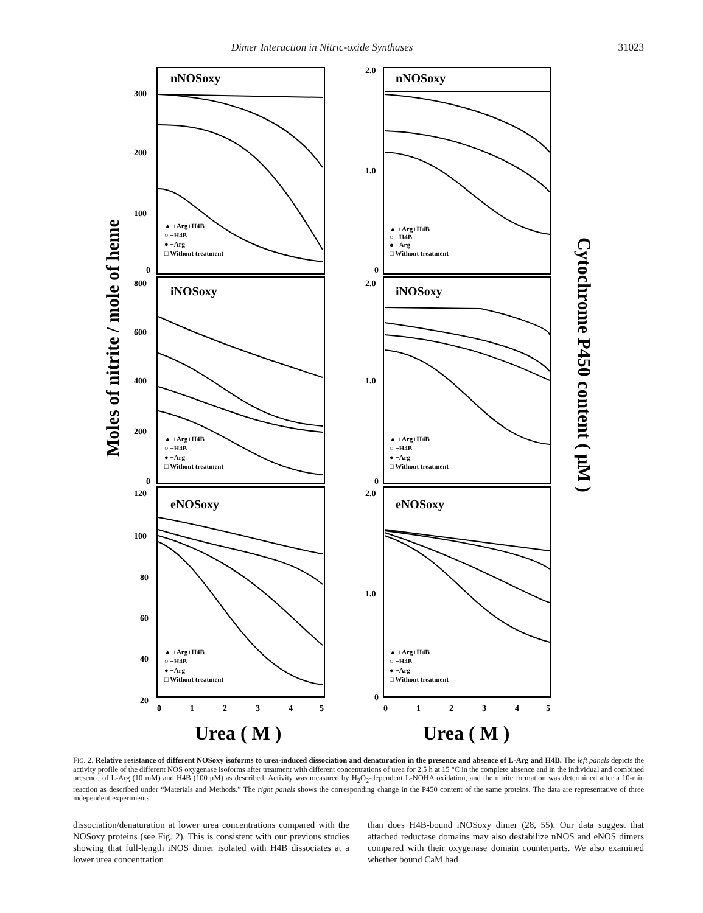Dimer Interaction in Nitric-oxide Synthases 31023
Moles of nitrite / mole of heme
Cytochrome P450 content ( μM )
nNOSoxy
iNOSoxy
eNOSoxy
nNOSoxy
iNOSoxy
eNOSoxy
300
200
100
0
800
600
400
200
0
120
100
80
60
40
20
2.0
1.0
0
2.0
1.0
0
2.0
1.0
0
0
1
2
3
4
5
0
1
2
3
4
5
▲ +Arg+H4B
○ +H4B
● +Arg
□ Without treatment
▲ +Arg+H4B
○ +H4B
● +Arg
□ Without treatment
▲ +Arg+H4B
○ +H4B
● +Arg
□ Without treatment
▲ +Arg+H4B
○ +H4B
● +Arg
□ Without treatment
▲ +Arg+H4B
○ +H4B
● +Arg
□ Without treatment
▲ +Arg+H4B
○ +H4B
● +Arg
□ Without treatment
Urea ( M )
Urea ( M )
FIG. 2. Relative resistance of different NOSoxy isoforms to urea-induced dissociation and denaturation in the presence and absence of L-Arg and H4B. The left panels depicts the activity profile of the different NOS oxygenase isoforms after treatment with different concentrations of urea for 2.5 h at 15 °C in the complete absence and in the individual and combined presence of L-Arg (10 mM) and H4B (100 μM) as described. Activity was measured by H<sub>2</sub>O<sub>2</sub>-dependent L-NOHA oxidation, and the nitrite formation was determined after a 10-min reaction as described under “Materials and Methods.” The right panels shows the corresponding change in the P450 content of the same proteins. The data are representative of three independent experiments.
dissociation/denaturation at lower urea concentrations compared with the NOSoxy proteins (see Fig. 2). This is consistent with our previous studies showing that full-length iNOS dimer isolated with H4B dissociates at a lower urea concentration
than does H4B-bound iNOSoxy dimer (28, 55). Our data suggest that attached reductase domains may also destabilize nNOS and eNOS dimers compared with their oxygenase domain counterparts. We also examined whether bound CaM had